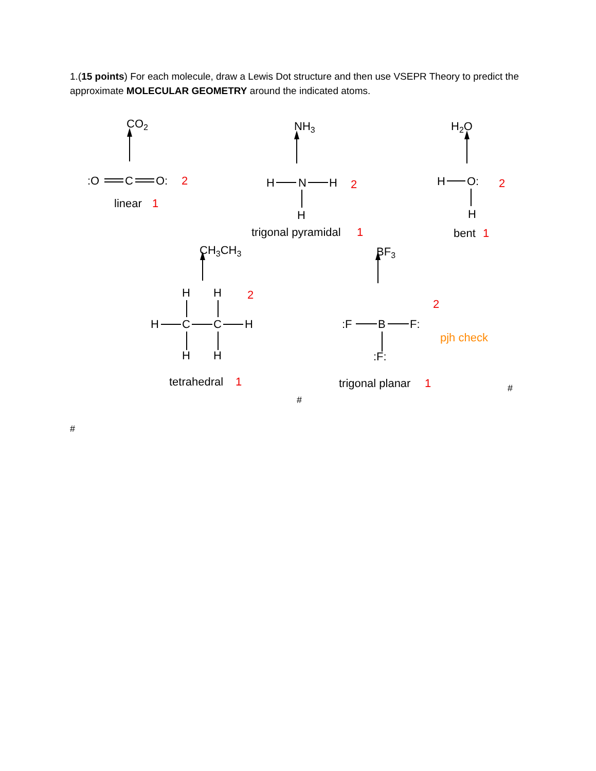1.(15 points) For each molecule, draw a Lewis Dot structure and then use VSEPR Theory to predict the approximate MOLECULAR GEOMETRY around the indicated atoms.
CO2
NH3
H2O
CH3CH3
BF3
:O
C
O:
H
N
H
H
H
O:
H
H
H
H
C
C
H
H
H
:F
B
F:
:F:
linear
trigonal pyramidal
bent
tetrahedral
trigonal planar
2
1
2
1
2
1
2
1
2
1
pjh check
#
#
#